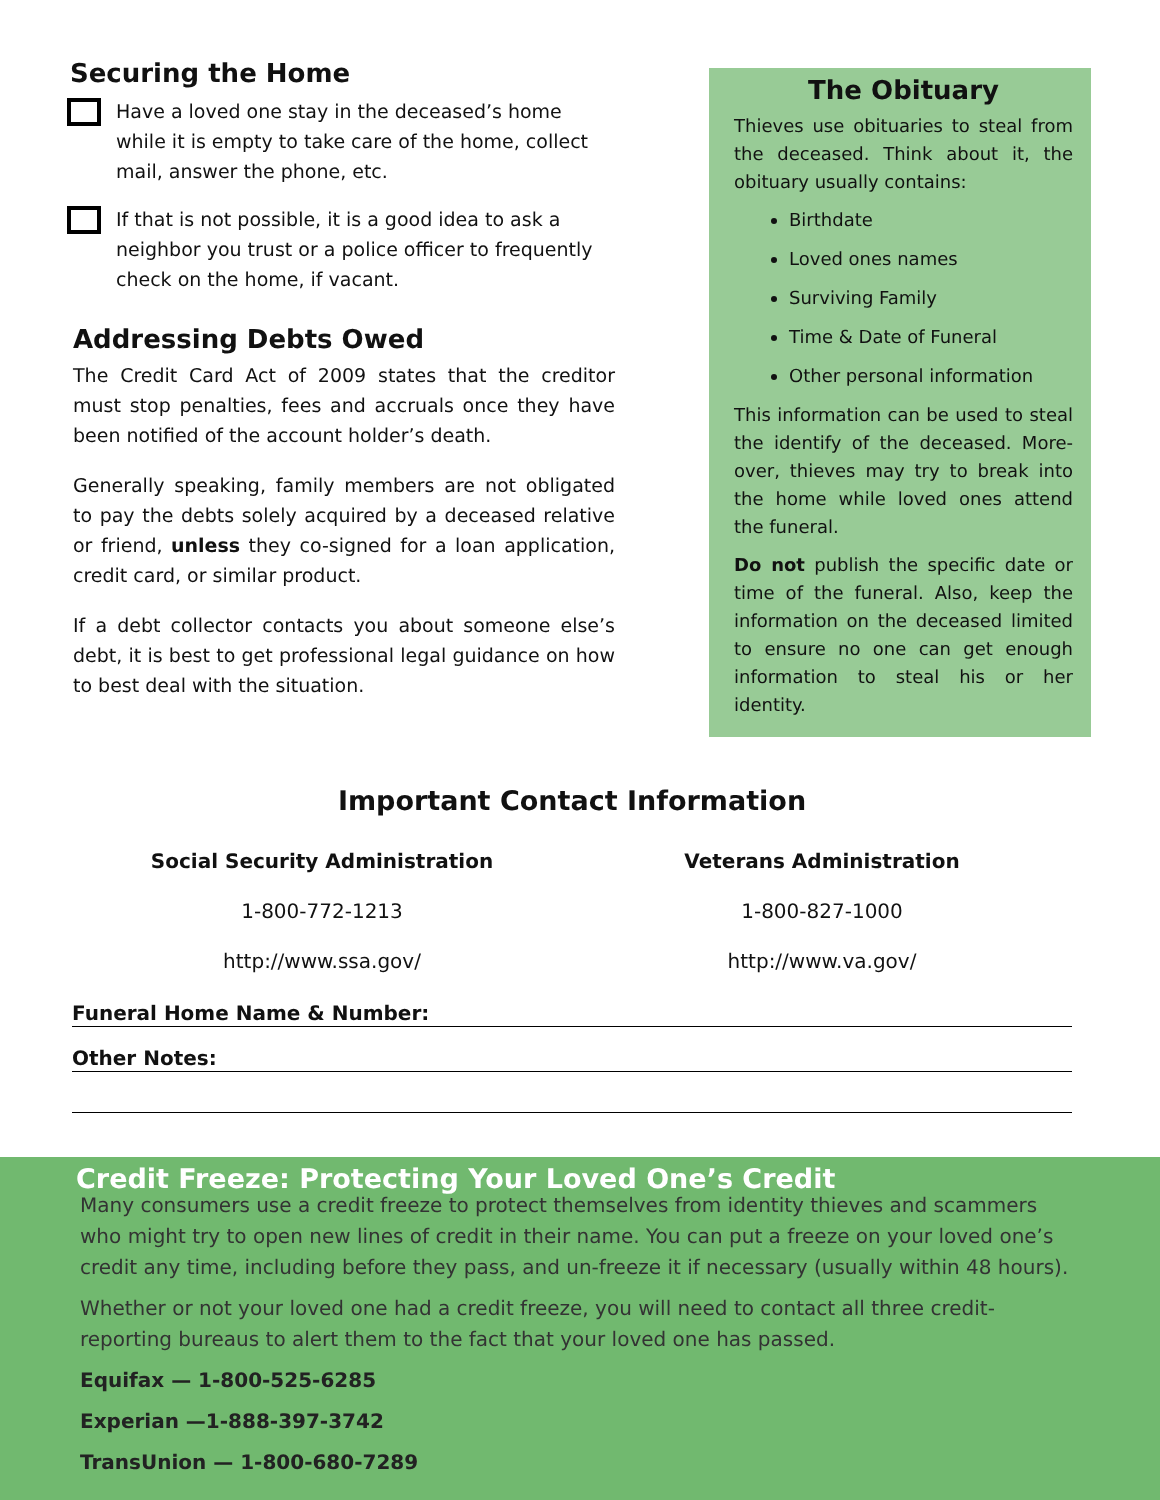Securing the Home
Have a loved one stay in the deceased’s home while it is empty to take care of the home, collect mail, answer the phone, etc.
If that is not possible, it is a good idea to ask a neighbor you trust or a police officer to frequently check on the home, if vacant.
Addressing Debts Owed
The Credit Card Act of 2009 states that the creditor must stop penalties, fees and accruals once they have been notified of the account holder’s death.
Generally speaking, family members are not obligated to pay the debts solely acquired by a deceased relative or friend, unless they co-signed for a loan application, credit card, or similar product.
If a debt collector contacts you about someone else’s debt, it is best to get professional legal guidance on how to best deal with the situation.
The Obituary
Thieves use obituaries to steal from the deceased. Think about it, the obituary usually contains:
Birthdate
Loved ones names
Surviving Family
Time & Date of Funeral
Other personal information
This information can be used to steal the identify of the deceased. More-over, thieves may try to break into the home while loved ones attend the funeral.
Do not publish the specific date or time of the funeral. Also, keep the information on the deceased limited to ensure no one can get enough information to steal his or her identity.
Important Contact Information
Social Security Administration
1-800-772-1213
http://www.ssa.gov/
Veterans Administration
1-800-827-1000
http://www.va.gov/
Funeral Home Name & Number:
Other Notes:
Credit Freeze: Protecting Your Loved One’s Credit
Many consumers use a credit freeze to protect themselves from identity thieves and scammers who might try to open new lines of credit in their name. You can put a freeze on your loved one’s credit any time, including before they pass, and un-freeze it if necessary (usually within 48 hours).
Whether or not your loved one had a credit freeze, you will need to contact all three credit-reporting bureaus to alert them to the fact that your loved one has passed.
Equifax — 1-800-525-6285
Experian —1-888-397-3742
TransUnion — 1-800-680-7289